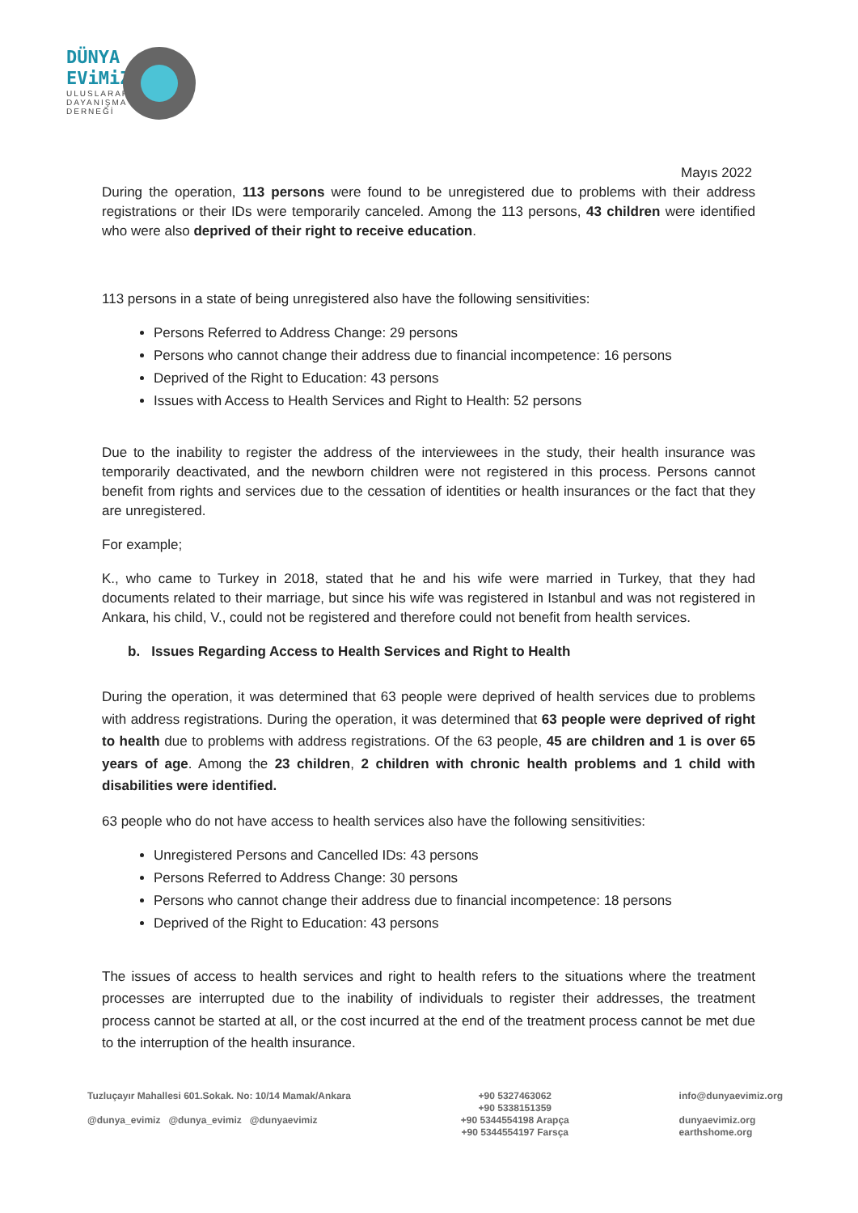DÜNYA
EViMiZ
ULUSLARARASI
DAYANIŞMA
DERNEĞİ
Mayıs 2022
During the operation, 113 persons were found to be unregistered due to problems with their address registrations or their IDs were temporarily canceled. Among the 113 persons, 43 children were identified who were also deprived of their right to receive education.
113 persons in a state of being unregistered also have the following sensitivities:
Persons Referred to Address Change: 29 persons
Persons who cannot change their address due to financial incompetence: 16 persons
Deprived of the Right to Education: 43 persons
Issues with Access to Health Services and Right to Health: 52 persons
Due to the inability to register the address of the interviewees in the study, their health insurance was temporarily deactivated, and the newborn children were not registered in this process. Persons cannot benefit from rights and services due to the cessation of identities or health insurances or the fact that they are unregistered.
For example;
K., who came to Turkey in 2018, stated that he and his wife were married in Turkey, that they had documents related to their marriage, but since his wife was registered in Istanbul and was not registered in Ankara, his child, V., could not be registered and therefore could not benefit from health services.
b. Issues Regarding Access to Health Services and Right to Health
During the operation, it was determined that 63 people were deprived of health services due to problems with address registrations. During the operation, it was determined that 63 people were deprived of right to health due to problems with address registrations. Of the 63 people, 45 are children and 1 is over 65 years of age. Among the 23 children, 2 children with chronic health problems and 1 child with disabilities were identified.
63 people who do not have access to health services also have the following sensitivities:
Unregistered Persons and Cancelled IDs: 43 persons
Persons Referred to Address Change: 30 persons
Persons who cannot change their address due to financial incompetence: 18 persons
Deprived of the Right to Education: 43 persons
The issues of access to health services and right to health refers to the situations where the treatment processes are interrupted due to the inability of individuals to register their addresses, the treatment process cannot be started at all, or the cost incurred at the end of the treatment process cannot be met due to the interruption of the health insurance.
Tuzluçayır Mahallesi 601.Sokak. No: 10/14 Mamak/Ankara
@dunya_evimiz @dunya_evimiz @dunyaevimiz
+90 5327463062
+90 5338151359
+90 5344554198 Arapça
+90 5344554197 Farsça
info@dunyaevimiz.org
dunyaevimiz.org
earthshome.org